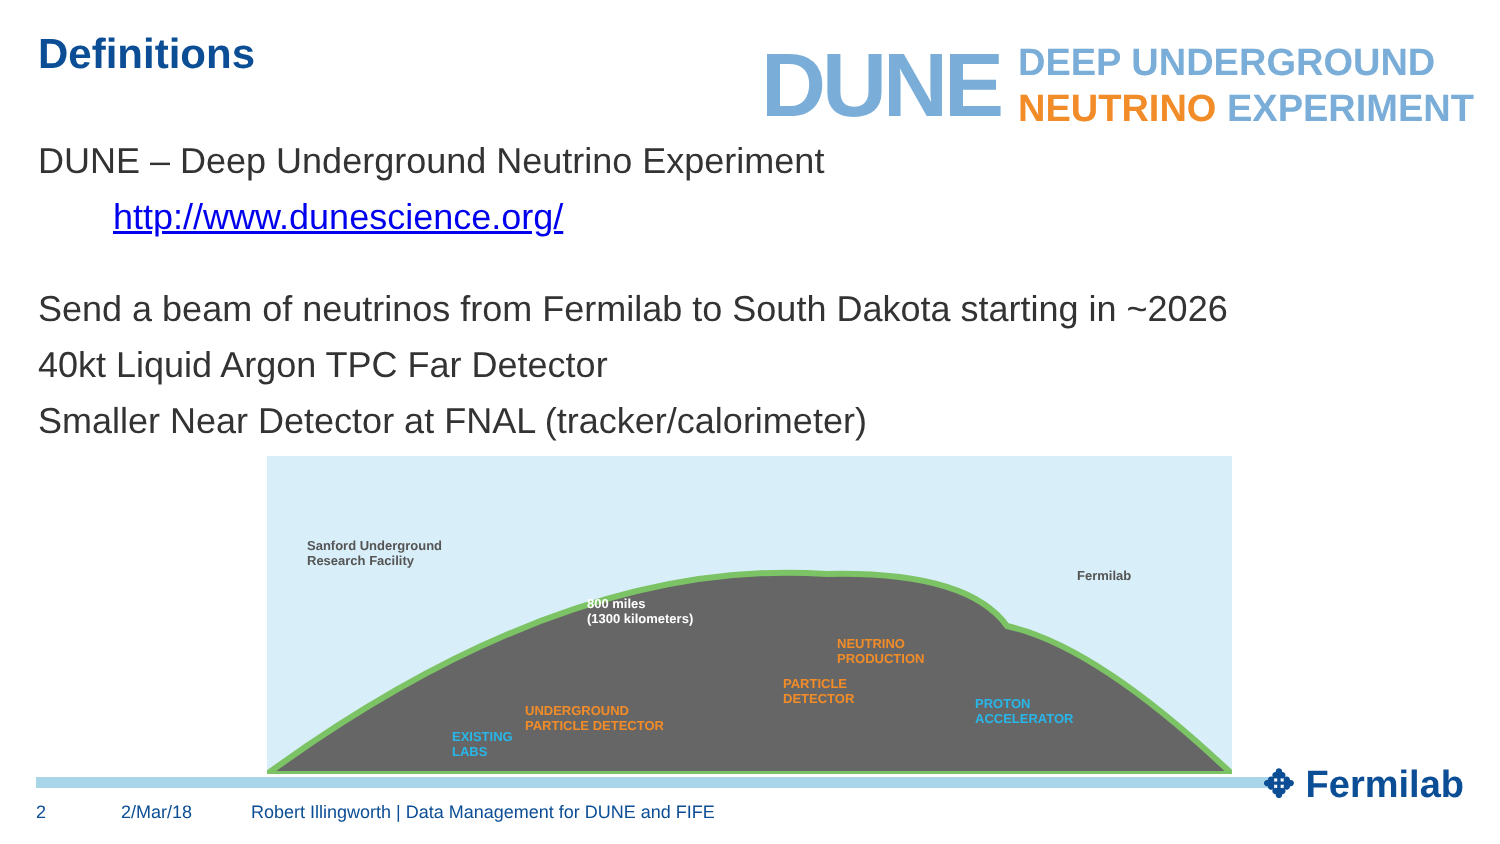Definitions
DUNE
DEEP UNDERGROUND
NEUTRINO EXPERIMENT
DUNE – Deep Underground Neutrino Experiment
http://www.dunescience.org/
Send a beam of neutrinos from Fermilab to South Dakota starting in ~2026
40kt Liquid Argon TPC Far Detector
Smaller Near Detector at FNAL (tracker/calorimeter)
Sanford Underground
Research Facility
800 miles
(1300 kilometers)
Fermilab
NEUTRINO
PRODUCTION
PARTICLE
DETECTOR PROTON
ACCELERATOR
UNDERGROUND
PARTICLE DETECTOR
EXISTING
LABS
✥ Fermilab
2 2/Mar/18 Robert Illingworth | Data Management for DUNE and FIFE